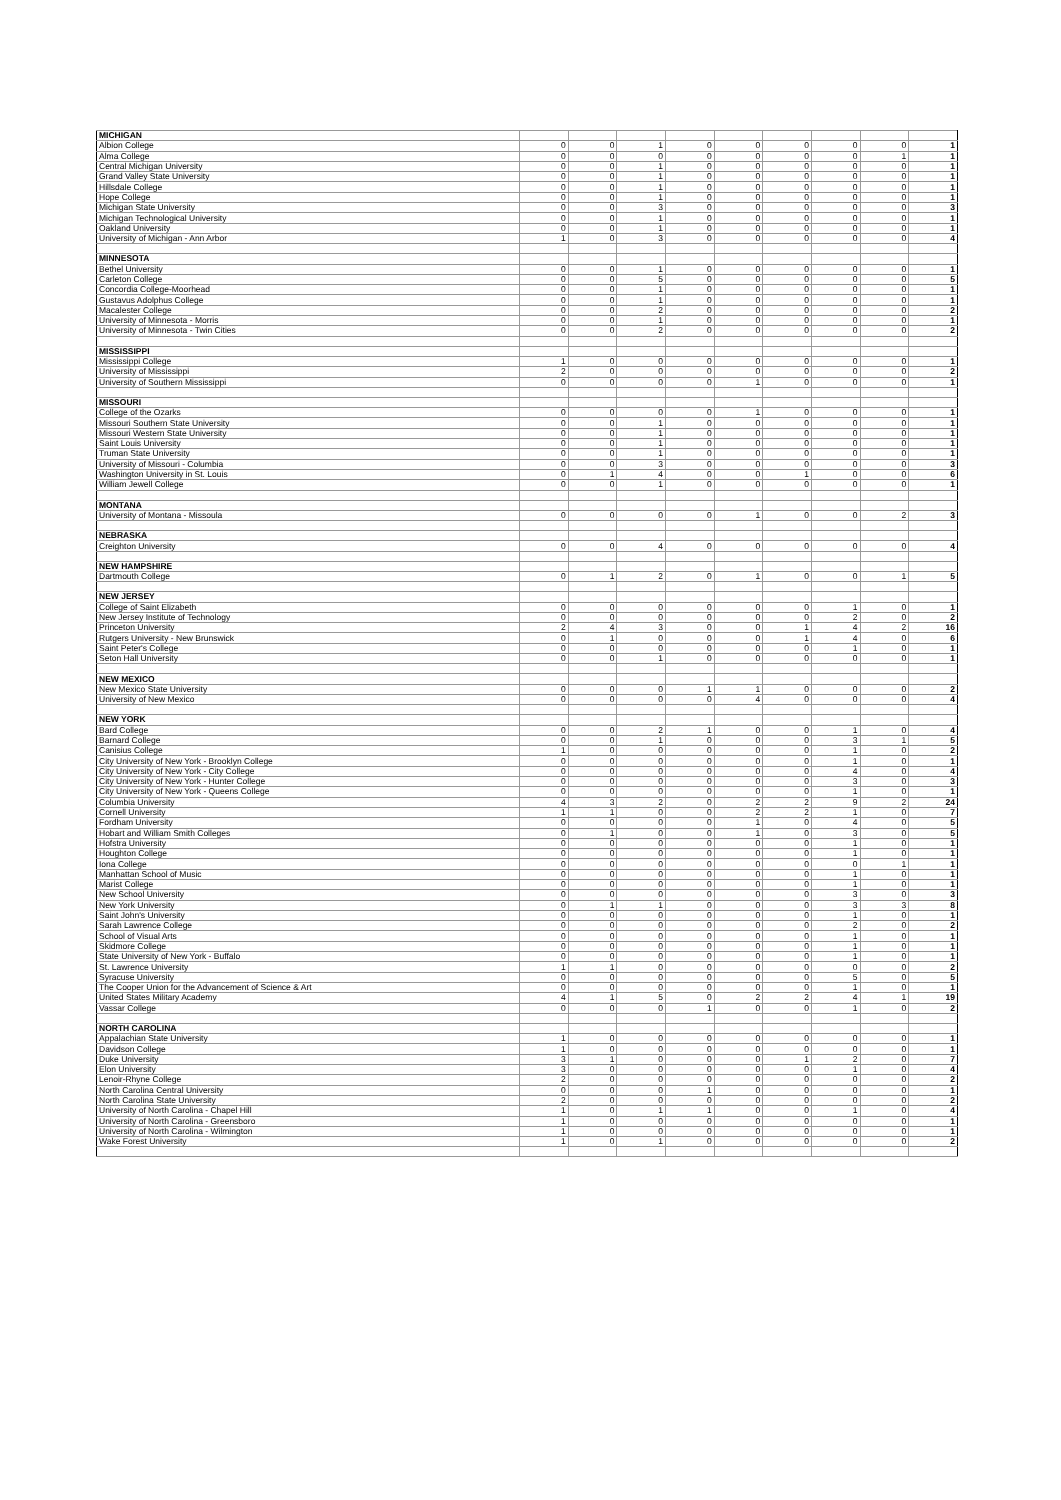| MICHIGAN | | | | | | | | | |
| Albion College | 0 | 0 | 1 | 0 | 0 | 0 | 0 | 0 | 1 |
| Alma College | 0 | 0 | 0 | 0 | 0 | 0 | 0 | 1 | 1 |
| Central Michigan University | 0 | 0 | 1 | 0 | 0 | 0 | 0 | 0 | 1 |
| Grand Valley State University | 0 | 0 | 1 | 0 | 0 | 0 | 0 | 0 | 1 |
| Hillsdale College | 0 | 0 | 1 | 0 | 0 | 0 | 0 | 0 | 1 |
| Hope College | 0 | 0 | 1 | 0 | 0 | 0 | 0 | 0 | 1 |
| Michigan State University | 0 | 0 | 3 | 0 | 0 | 0 | 0 | 0 | 3 |
| Michigan Technological University | 0 | 0 | 1 | 0 | 0 | 0 | 0 | 0 | 1 |
| Oakland University | 0 | 0 | 1 | 0 | 0 | 0 | 0 | 0 | 1 |
| University of Michigan - Ann Arbor | 1 | 0 | 3 | 0 | 0 | 0 | 0 | 0 | 4 |
| MINNESOTA | | | | | | | | | |
| Bethel University | 0 | 0 | 1 | 0 | 0 | 0 | 0 | 0 | 1 |
| Carleton College | 0 | 0 | 5 | 0 | 0 | 0 | 0 | 0 | 5 |
| Concordia College-Moorhead | 0 | 0 | 1 | 0 | 0 | 0 | 0 | 0 | 1 |
| Gustavus Adolphus College | 0 | 0 | 1 | 0 | 0 | 0 | 0 | 0 | 1 |
| Macalester College | 0 | 0 | 2 | 0 | 0 | 0 | 0 | 0 | 2 |
| University of Minnesota - Morris | 0 | 0 | 1 | 0 | 0 | 0 | 0 | 0 | 1 |
| University of Minnesota - Twin Cities | 0 | 0 | 2 | 0 | 0 | 0 | 0 | 0 | 2 |
| MISSISSIPPI | | | | | | | | | |
| Mississippi College | 1 | 0 | 0 | 0 | 0 | 0 | 0 | 0 | 1 |
| University of Mississippi | 2 | 0 | 0 | 0 | 0 | 0 | 0 | 0 | 2 |
| University of Southern Mississippi | 0 | 0 | 0 | 0 | 1 | 0 | 0 | 0 | 1 |
| MISSOURI | | | | | | | | | |
| College of the Ozarks | 0 | 0 | 0 | 0 | 1 | 0 | 0 | 0 | 1 |
| Missouri Southern State University | 0 | 0 | 1 | 0 | 0 | 0 | 0 | 0 | 1 |
| Missouri Western State University | 0 | 0 | 1 | 0 | 0 | 0 | 0 | 0 | 1 |
| Saint Louis University | 0 | 0 | 1 | 0 | 0 | 0 | 0 | 0 | 1 |
| Truman State University | 0 | 0 | 1 | 0 | 0 | 0 | 0 | 0 | 1 |
| University of Missouri - Columbia | 0 | 0 | 3 | 0 | 0 | 0 | 0 | 0 | 3 |
| Washington University in St. Louis | 0 | 1 | 4 | 0 | 0 | 1 | 0 | 0 | 6 |
| William Jewell College | 0 | 0 | 1 | 0 | 0 | 0 | 0 | 0 | 1 |
| MONTANA | | | | | | | | | |
| University of Montana - Missoula | 0 | 0 | 0 | 0 | 1 | 0 | 0 | 2 | 3 |
| NEBRASKA | | | | | | | | | |
| Creighton University | 0 | 0 | 4 | 0 | 0 | 0 | 0 | 0 | 4 |
| NEW HAMPSHIRE | | | | | | | | | |
| Dartmouth College | 0 | 1 | 2 | 0 | 1 | 0 | 0 | 1 | 5 |
| NEW JERSEY | | | | | | | | | |
| College of Saint Elizabeth | 0 | 0 | 0 | 0 | 0 | 0 | 1 | 0 | 1 |
| New Jersey Institute of Technology | 0 | 0 | 0 | 0 | 0 | 0 | 2 | 0 | 2 |
| Princeton University | 2 | 4 | 3 | 0 | 0 | 1 | 4 | 2 | 16 |
| Rutgers University - New Brunswick | 0 | 1 | 0 | 0 | 0 | 1 | 4 | 0 | 6 |
| Saint Peter's College | 0 | 0 | 0 | 0 | 0 | 0 | 1 | 0 | 1 |
| Seton Hall University | 0 | 0 | 1 | 0 | 0 | 0 | 0 | 0 | 1 |
| NEW MEXICO | | | | | | | | | |
| New Mexico State University | 0 | 0 | 0 | 1 | 1 | 0 | 0 | 0 | 2 |
| University of New Mexico | 0 | 0 | 0 | 0 | 4 | 0 | 0 | 0 | 4 |
| NEW YORK | | | | | | | | | |
| Bard College | 0 | 0 | 2 | 1 | 0 | 0 | 1 | 0 | 4 |
| Barnard College | 0 | 0 | 1 | 0 | 0 | 0 | 3 | 1 | 5 |
| Canisius College | 1 | 0 | 0 | 0 | 0 | 0 | 1 | 0 | 2 |
| City University of New York - Brooklyn College | 0 | 0 | 0 | 0 | 0 | 0 | 1 | 0 | 1 |
| City University of New York - City College | 0 | 0 | 0 | 0 | 0 | 0 | 4 | 0 | 4 |
| City University of New York - Hunter College | 0 | 0 | 0 | 0 | 0 | 0 | 3 | 0 | 3 |
| City University of New York - Queens College | 0 | 0 | 0 | 0 | 0 | 0 | 1 | 0 | 1 |
| Columbia University | 4 | 3 | 2 | 0 | 2 | 2 | 9 | 2 | 24 |
| Cornell University | 1 | 1 | 0 | 0 | 2 | 2 | 1 | 0 | 7 |
| Fordham University | 0 | 0 | 0 | 0 | 1 | 0 | 4 | 0 | 5 |
| Hobart and William Smith Colleges | 0 | 1 | 0 | 0 | 1 | 0 | 3 | 0 | 5 |
| Hofstra University | 0 | 0 | 0 | 0 | 0 | 0 | 1 | 0 | 1 |
| Houghton College | 0 | 0 | 0 | 0 | 0 | 0 | 1 | 0 | 1 |
| Iona College | 0 | 0 | 0 | 0 | 0 | 0 | 0 | 1 | 1 |
| Manhattan School of Music | 0 | 0 | 0 | 0 | 0 | 0 | 1 | 0 | 1 |
| Marist College | 0 | 0 | 0 | 0 | 0 | 0 | 1 | 0 | 1 |
| New School University | 0 | 0 | 0 | 0 | 0 | 0 | 3 | 0 | 3 |
| New York University | 0 | 1 | 1 | 0 | 0 | 0 | 3 | 3 | 8 |
| Saint John's University | 0 | 0 | 0 | 0 | 0 | 0 | 1 | 0 | 1 |
| Sarah Lawrence College | 0 | 0 | 0 | 0 | 0 | 0 | 2 | 0 | 2 |
| School of Visual Arts | 0 | 0 | 0 | 0 | 0 | 0 | 1 | 0 | 1 |
| Skidmore College | 0 | 0 | 0 | 0 | 0 | 0 | 1 | 0 | 1 |
| State University of New York - Buffalo | 0 | 0 | 0 | 0 | 0 | 0 | 1 | 0 | 1 |
| St. Lawrence University | 1 | 1 | 0 | 0 | 0 | 0 | 0 | 0 | 2 |
| Syracuse University | 0 | 0 | 0 | 0 | 0 | 0 | 5 | 0 | 5 |
| The Cooper Union for the Advancement of Science & Art | 0 | 0 | 0 | 0 | 0 | 0 | 1 | 0 | 1 |
| United States Military Academy | 4 | 1 | 5 | 0 | 2 | 2 | 4 | 1 | 19 |
| Vassar College | 0 | 0 | 0 | 1 | 0 | 0 | 1 | 0 | 2 |
| NORTH CAROLINA | | | | | | | | | |
| Appalachian State University | 1 | 0 | 0 | 0 | 0 | 0 | 0 | 0 | 1 |
| Davidson College | 1 | 0 | 0 | 0 | 0 | 0 | 0 | 0 | 1 |
| Duke University | 3 | 1 | 0 | 0 | 0 | 1 | 2 | 0 | 7 |
| Elon University | 3 | 0 | 0 | 0 | 0 | 0 | 1 | 0 | 4 |
| Lenoir-Rhyne College | 2 | 0 | 0 | 0 | 0 | 0 | 0 | 0 | 2 |
| North Carolina Central University | 0 | 0 | 0 | 1 | 0 | 0 | 0 | 0 | 1 |
| North Carolina State University | 2 | 0 | 0 | 0 | 0 | 0 | 0 | 0 | 2 |
| University of North Carolina - Chapel Hill | 1 | 0 | 1 | 1 | 0 | 0 | 1 | 0 | 4 |
| University of North Carolina - Greensboro | 1 | 0 | 0 | 0 | 0 | 0 | 0 | 0 | 1 |
| University of North Carolina - Wilmington | 1 | 0 | 0 | 0 | 0 | 0 | 0 | 0 | 1 |
| Wake Forest University | 1 | 0 | 1 | 0 | 0 | 0 | 0 | 0 | 2 |